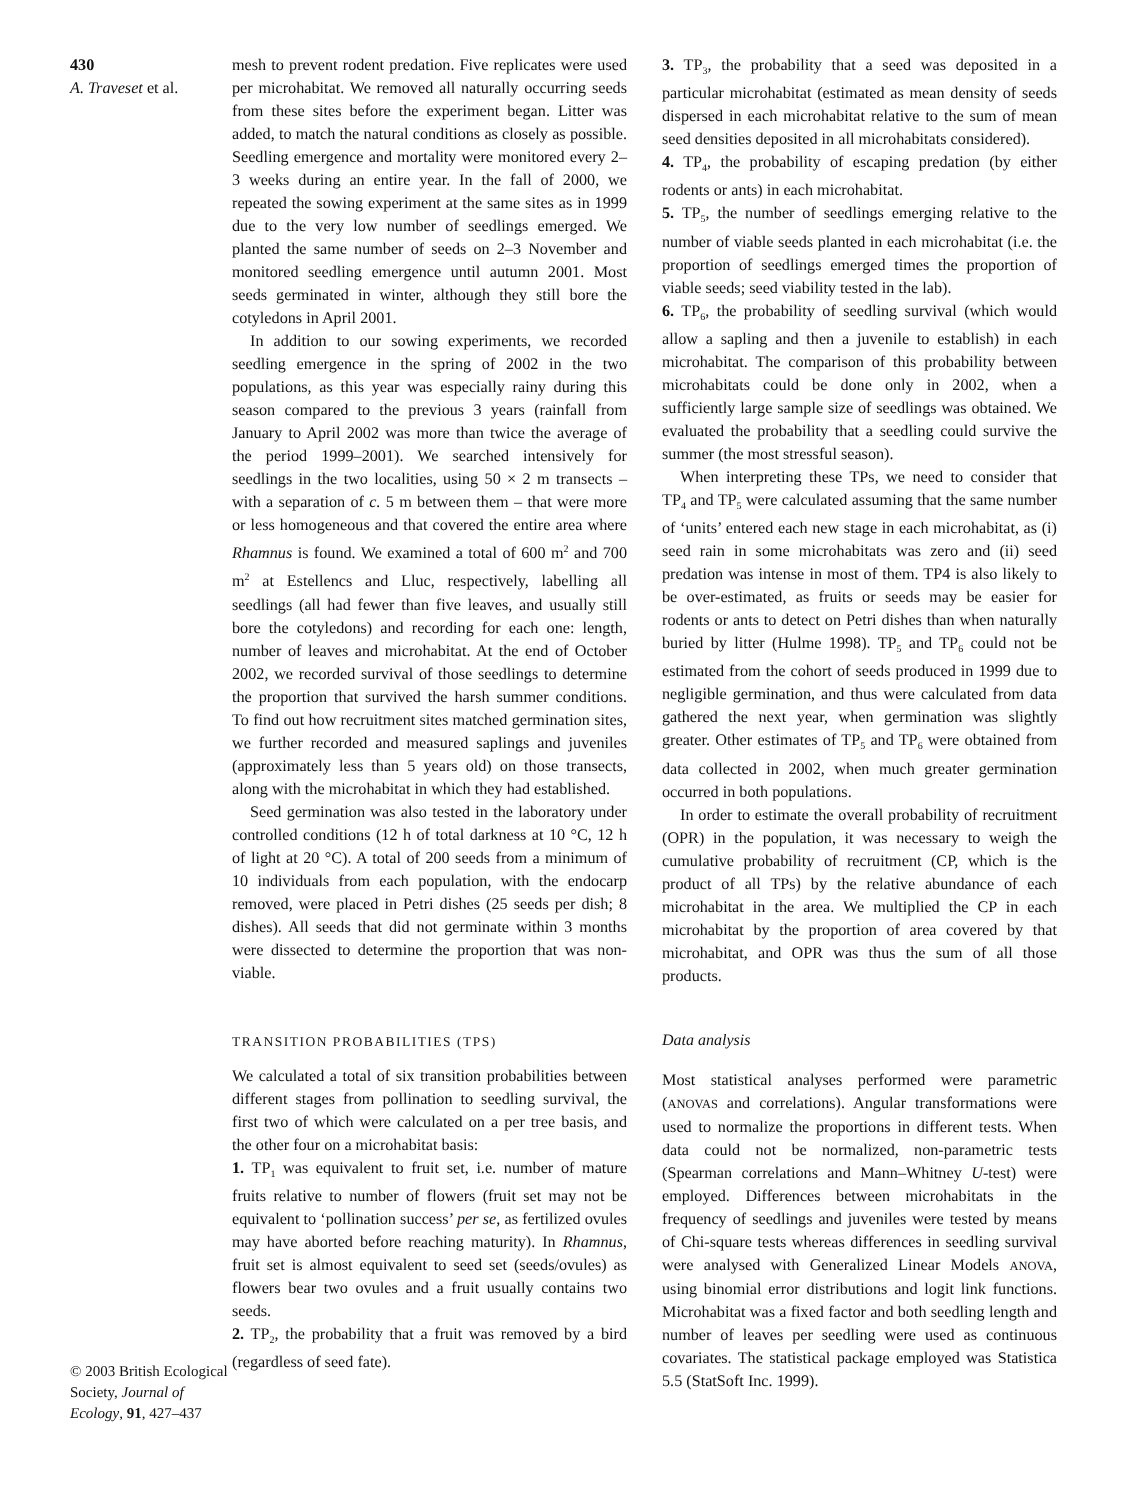430
A. Traveset et al.
© 2003 British Ecological Society, Journal of Ecology, 91, 427–437
mesh to prevent rodent predation. Five replicates were used per microhabitat. We removed all naturally occurring seeds from these sites before the experiment began. Litter was added, to match the natural conditions as closely as possible. Seedling emergence and mortality were monitored every 2–3 weeks during an entire year. In the fall of 2000, we repeated the sowing experiment at the same sites as in 1999 due to the very low number of seedlings emerged. We planted the same number of seeds on 2–3 November and monitored seedling emergence until autumn 2001. Most seeds germinated in winter, although they still bore the cotyledons in April 2001.
In addition to our sowing experiments, we recorded seedling emergence in the spring of 2002 in the two populations, as this year was especially rainy during this season compared to the previous 3 years (rainfall from January to April 2002 was more than twice the average of the period 1999–2001). We searched intensively for seedlings in the two localities, using 50 × 2 m transects – with a separation of c. 5 m between them – that were more or less homogeneous and that covered the entire area where Rhamnus is found. We examined a total of 600 m<sup>2</sup> and 700 m<sup>2</sup> at Estellencs and Lluc, respectively, labelling all seedlings (all had fewer than five leaves, and usually still bore the cotyledons) and recording for each one: length, number of leaves and microhabitat. At the end of October 2002, we recorded survival of those seedlings to determine the proportion that survived the harsh summer conditions. To find out how recruitment sites matched germination sites, we further recorded and measured saplings and juveniles (approximately less than 5 years old) on those transects, along with the microhabitat in which they had established.
Seed germination was also tested in the laboratory under controlled conditions (12 h of total darkness at 10 °C, 12 h of light at 20 °C). A total of 200 seeds from a minimum of 10 individuals from each population, with the endocarp removed, were placed in Petri dishes (25 seeds per dish; 8 dishes). All seeds that did not germinate within 3 months were dissected to determine the proportion that was non-viable.
TRANSITION PROBABILITIES (TPS)
We calculated a total of six transition probabilities between different stages from pollination to seedling survival, the first two of which were calculated on a per tree basis, and the other four on a microhabitat basis:
1. TP<sub>1</sub> was equivalent to fruit set, i.e. number of mature fruits relative to number of flowers (fruit set may not be equivalent to ‘pollination success’ per se, as fertilized ovules may have aborted before reaching maturity). In Rhamnus, fruit set is almost equivalent to seed set (seeds/ovules) as flowers bear two ovules and a fruit usually contains two seeds.
2. TP<sub>2</sub>, the probability that a fruit was removed by a bird (regardless of seed fate).
3. TP<sub>3</sub>, the probability that a seed was deposited in a particular microhabitat (estimated as mean density of seeds dispersed in each microhabitat relative to the sum of mean seed densities deposited in all microhabitats considered).
4. TP<sub>4</sub>, the probability of escaping predation (by either rodents or ants) in each microhabitat.
5. TP<sub>5</sub>, the number of seedlings emerging relative to the number of viable seeds planted in each microhabitat (i.e. the proportion of seedlings emerged times the proportion of viable seeds; seed viability tested in the lab).
6. TP<sub>6</sub>, the probability of seedling survival (which would allow a sapling and then a juvenile to establish) in each microhabitat. The comparison of this probability between microhabitats could be done only in 2002, when a sufficiently large sample size of seedlings was obtained. We evaluated the probability that a seedling could survive the summer (the most stressful season).
When interpreting these TPs, we need to consider that TP<sub>4</sub> and TP<sub>5</sub> were calculated assuming that the same number of ‘units’ entered each new stage in each microhabitat, as (i) seed rain in some microhabitats was zero and (ii) seed predation was intense in most of them. TP4 is also likely to be over-estimated, as fruits or seeds may be easier for rodents or ants to detect on Petri dishes than when naturally buried by litter (Hulme 1998). TP<sub>5</sub> and TP<sub>6</sub> could not be estimated from the cohort of seeds produced in 1999 due to negligible germination, and thus were calculated from data gathered the next year, when germination was slightly greater. Other estimates of TP<sub>5</sub> and TP<sub>6</sub> were obtained from data collected in 2002, when much greater germination occurred in both populations.
In order to estimate the overall probability of recruitment (OPR) in the population, it was necessary to weigh the cumulative probability of recruitment (CP, which is the product of all TPs) by the relative abundance of each microhabitat in the area. We multiplied the CP in each microhabitat by the proportion of area covered by that microhabitat, and OPR was thus the sum of all those products.
Data analysis
Most statistical analyses performed were parametric (ANOVAS and correlations). Angular transformations were used to normalize the proportions in different tests. When data could not be normalized, non-parametric tests (Spearman correlations and Mann–Whitney U-test) were employed. Differences between microhabitats in the frequency of seedlings and juveniles were tested by means of Chi-square tests whereas differences in seedling survival were analysed with Generalized Linear Models ANOVA, using binomial error distributions and logit link functions. Microhabitat was a fixed factor and both seedling length and number of leaves per seedling were used as continuous covariates. The statistical package employed was Statistica 5.5 (StatSoft Inc. 1999).